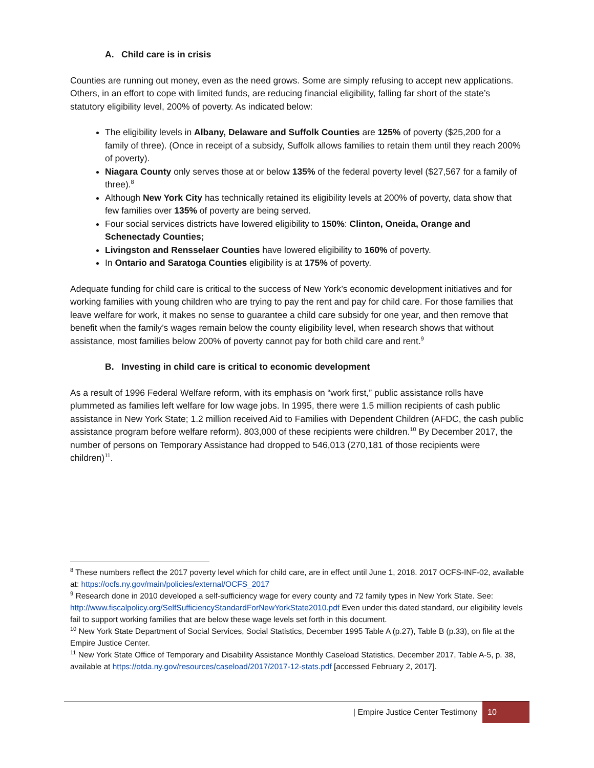A. Child care is in crisis
Counties are running out money, even as the need grows. Some are simply refusing to accept new applications. Others, in an effort to cope with limited funds, are reducing financial eligibility, falling far short of the state’s statutory eligibility level, 200% of poverty. As indicated below:
The eligibility levels in Albany, Delaware and Suffolk Counties are 125% of poverty ($25,200 for a family of three). (Once in receipt of a subsidy, Suffolk allows families to retain them until they reach 200% of poverty).
Niagara County only serves those at or below 135% of the federal poverty level ($27,567 for a family of three).<sup>8</sup>
Although New York City has technically retained its eligibility levels at 200% of poverty, data show that few families over 135% of poverty are being served.
Four social services districts have lowered eligibility to 150%: Clinton, Oneida, Orange and Schenectady Counties;
Livingston and Rensselaer Counties have lowered eligibility to 160% of poverty.
In Ontario and Saratoga Counties eligibility is at 175% of poverty.
Adequate funding for child care is critical to the success of New York’s economic development initiatives and for working families with young children who are trying to pay the rent and pay for child care. For those families that leave welfare for work, it makes no sense to guarantee a child care subsidy for one year, and then remove that benefit when the family’s wages remain below the county eligibility level, when research shows that without assistance, most families below 200% of poverty cannot pay for both child care and rent.<sup>9</sup>
B. Investing in child care is critical to economic development
As a result of 1996 Federal Welfare reform, with its emphasis on “work first,” public assistance rolls have plummeted as families left welfare for low wage jobs. In 1995, there were 1.5 million recipients of cash public assistance in New York State; 1.2 million received Aid to Families with Dependent Children (AFDC, the cash public assistance program before welfare reform). 803,000 of these recipients were children.<sup>10</sup> By December 2017, the number of persons on Temporary Assistance had dropped to 546,013 (270,181 of those recipients were children)<sup>11</sup>.
<sup>8</sup> These numbers reflect the 2017 poverty level which for child care, are in effect until June 1, 2018. 2017 OCFS-INF-02, available at: https://ocfs.ny.gov/main/policies/external/OCFS_2017
<sup>9</sup> Research done in 2010 developed a self-sufficiency wage for every county and 72 family types in New York State. See: http://www.fiscalpolicy.org/SelfSufficiencyStandardForNewYorkState2010.pdf Even under this dated standard, our eligibility levels fail to support working families that are below these wage levels set forth in this document.
<sup>10</sup> New York State Department of Social Services, Social Statistics, December 1995 Table A (p.27), Table B (p.33), on file at the Empire Justice Center.
<sup>11</sup> New York State Office of Temporary and Disability Assistance Monthly Caseload Statistics, December 2017, Table A-5, p. 38, available at https://otda.ny.gov/resources/caseload/2017/2017-12-stats.pdf [accessed February 2, 2017].
| Empire Justice Center Testimony 10